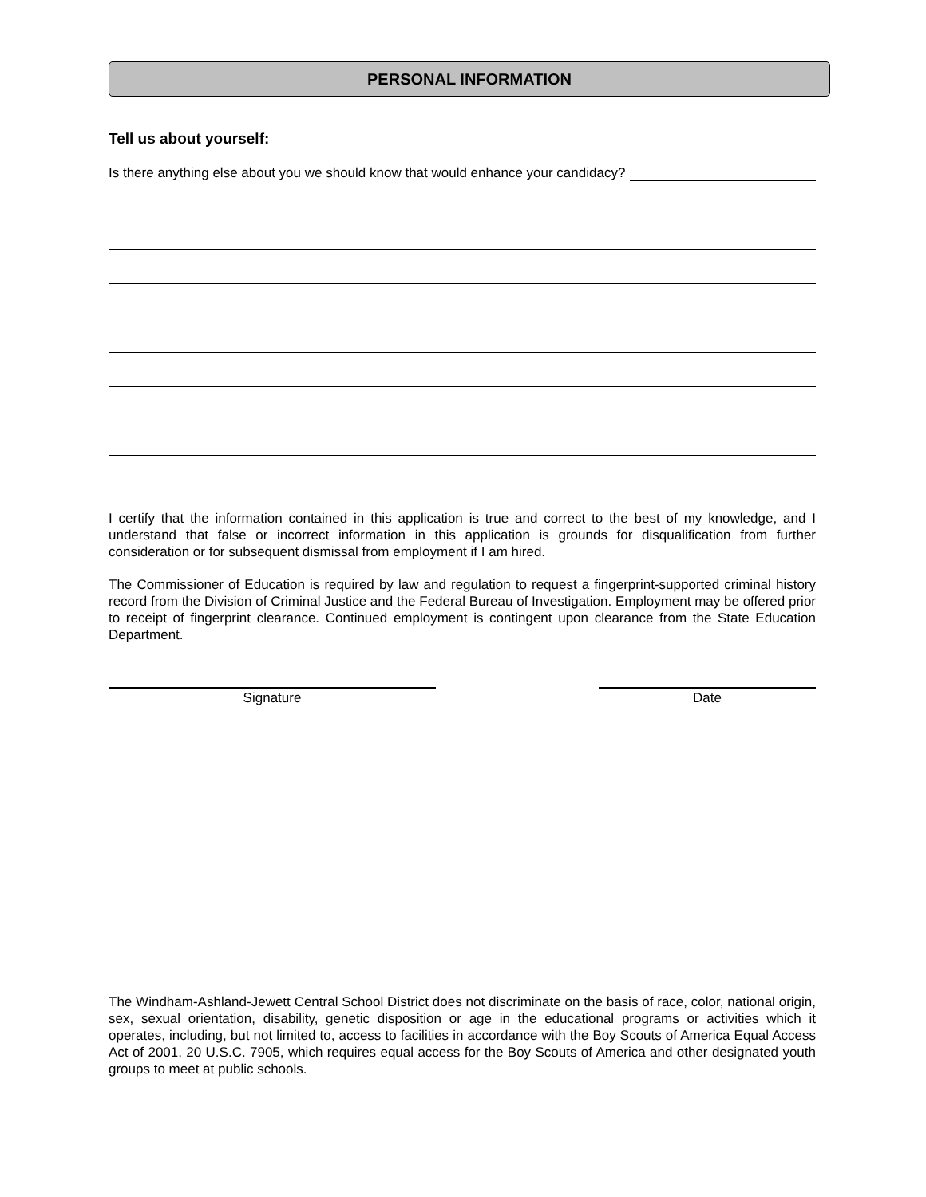PERSONAL INFORMATION
Tell us about yourself:
Is there anything else about you we should know that would enhance your candidacy?
I certify that the information contained in this application is true and correct to the best of my knowledge, and I understand that false or incorrect information in this application is grounds for disqualification from further consideration or for subsequent dismissal from employment if I am hired.
The Commissioner of Education is required by law and regulation to request a fingerprint-supported criminal history record from the Division of Criminal Justice and the Federal Bureau of Investigation. Employment may be offered prior to receipt of fingerprint clearance. Continued employment is contingent upon clearance from the State Education Department.
Signature Date
The Windham-Ashland-Jewett Central School District does not discriminate on the basis of race, color, national origin, sex, sexual orientation, disability, genetic disposition or age in the educational programs or activities which it operates, including, but not limited to, access to facilities in accordance with the Boy Scouts of America Equal Access Act of 2001, 20 U.S.C. 7905, which requires equal access for the Boy Scouts of America and other designated youth groups to meet at public schools.